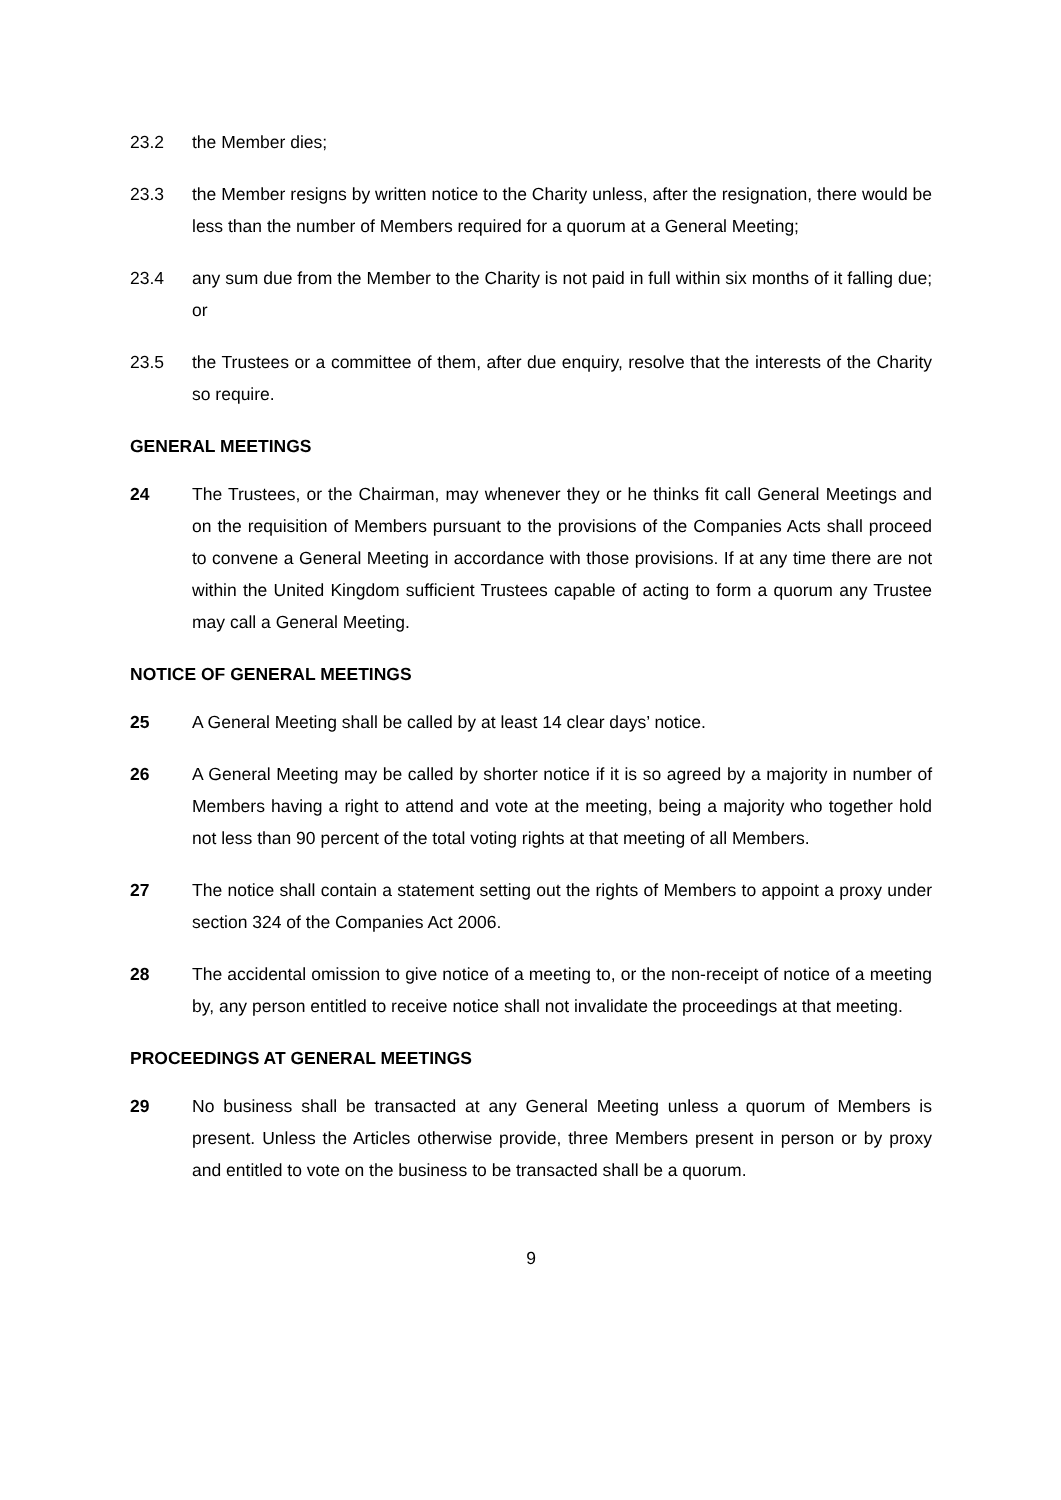23.2 the Member dies;
23.3 the Member resigns by written notice to the Charity unless, after the resignation, there would be less than the number of Members required for a quorum at a General Meeting;
23.4 any sum due from the Member to the Charity is not paid in full within six months of it falling due; or
23.5 the Trustees or a committee of them, after due enquiry, resolve that the interests of the Charity so require.
GENERAL MEETINGS
24 The Trustees, or the Chairman, may whenever they or he thinks fit call General Meetings and on the requisition of Members pursuant to the provisions of the Companies Acts shall proceed to convene a General Meeting in accordance with those provisions. If at any time there are not within the United Kingdom sufficient Trustees capable of acting to form a quorum any Trustee may call a General Meeting.
NOTICE OF GENERAL MEETINGS
25 A General Meeting shall be called by at least 14 clear days’ notice.
26 A General Meeting may be called by shorter notice if it is so agreed by a majority in number of Members having a right to attend and vote at the meeting, being a majority who together hold not less than 90 percent of the total voting rights at that meeting of all Members.
27 The notice shall contain a statement setting out the rights of Members to appoint a proxy under section 324 of the Companies Act 2006.
28 The accidental omission to give notice of a meeting to, or the non-receipt of notice of a meeting by, any person entitled to receive notice shall not invalidate the proceedings at that meeting.
PROCEEDINGS AT GENERAL MEETINGS
29 No business shall be transacted at any General Meeting unless a quorum of Members is present. Unless the Articles otherwise provide, three Members present in person or by proxy and entitled to vote on the business to be transacted shall be a quorum.
9